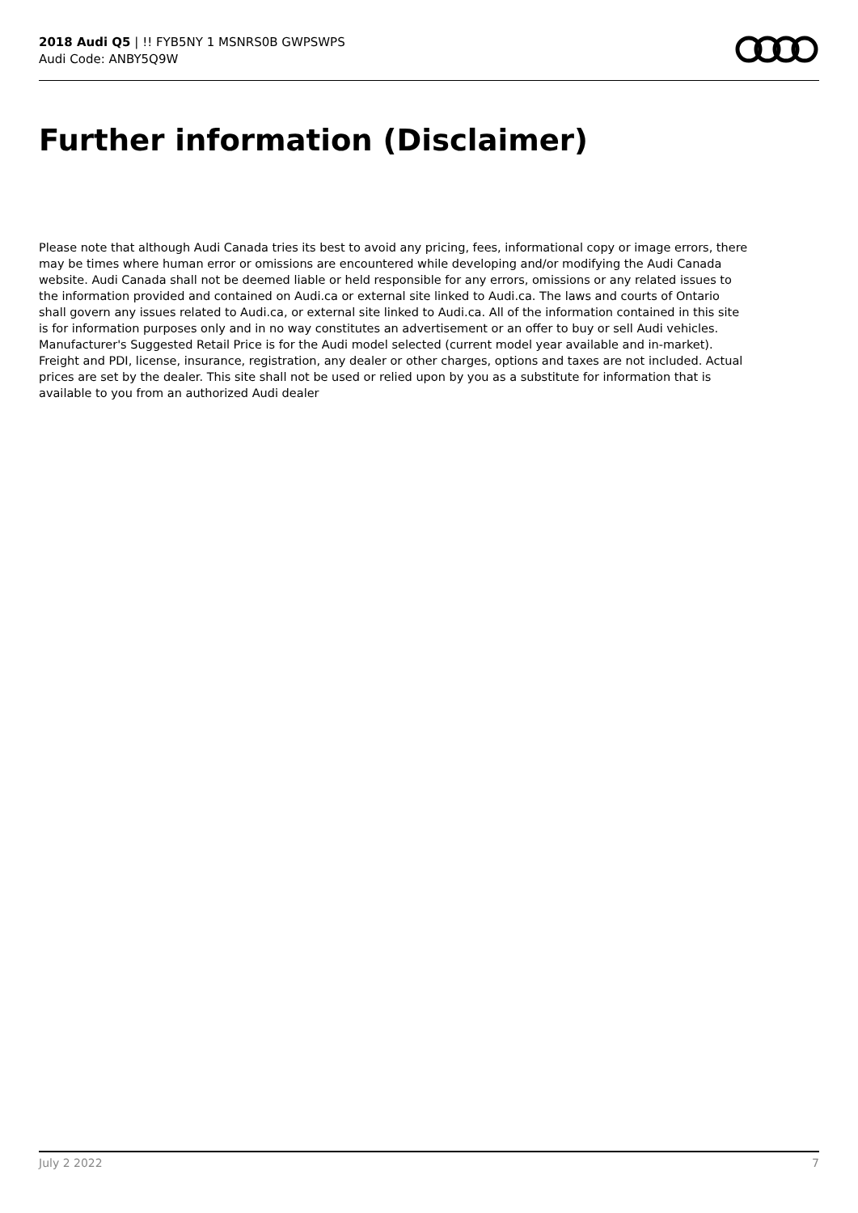2018 Audi Q5 | !! FYB5NY 1 MSNRS0B GWPSWPS
Audi Code: ANBY5Q9W
Further information (Disclaimer)
Please note that although Audi Canada tries its best to avoid any pricing, fees, informational copy or image errors, there may be times where human error or omissions are encountered while developing and/or modifying the Audi Canada website. Audi Canada shall not be deemed liable or held responsible for any errors, omissions or any related issues to the information provided and contained on Audi.ca or external site linked to Audi.ca. The laws and courts of Ontario shall govern any issues related to Audi.ca, or external site linked to Audi.ca. All of the information contained in this site is for information purposes only and in no way constitutes an advertisement or an offer to buy or sell Audi vehicles. Manufacturer's Suggested Retail Price is for the Audi model selected (current model year available and in-market). Freight and PDI, license, insurance, registration, any dealer or other charges, options and taxes are not included. Actual prices are set by the dealer. This site shall not be used or relied upon by you as a substitute for information that is available to you from an authorized Audi dealer
July 2 2022 7